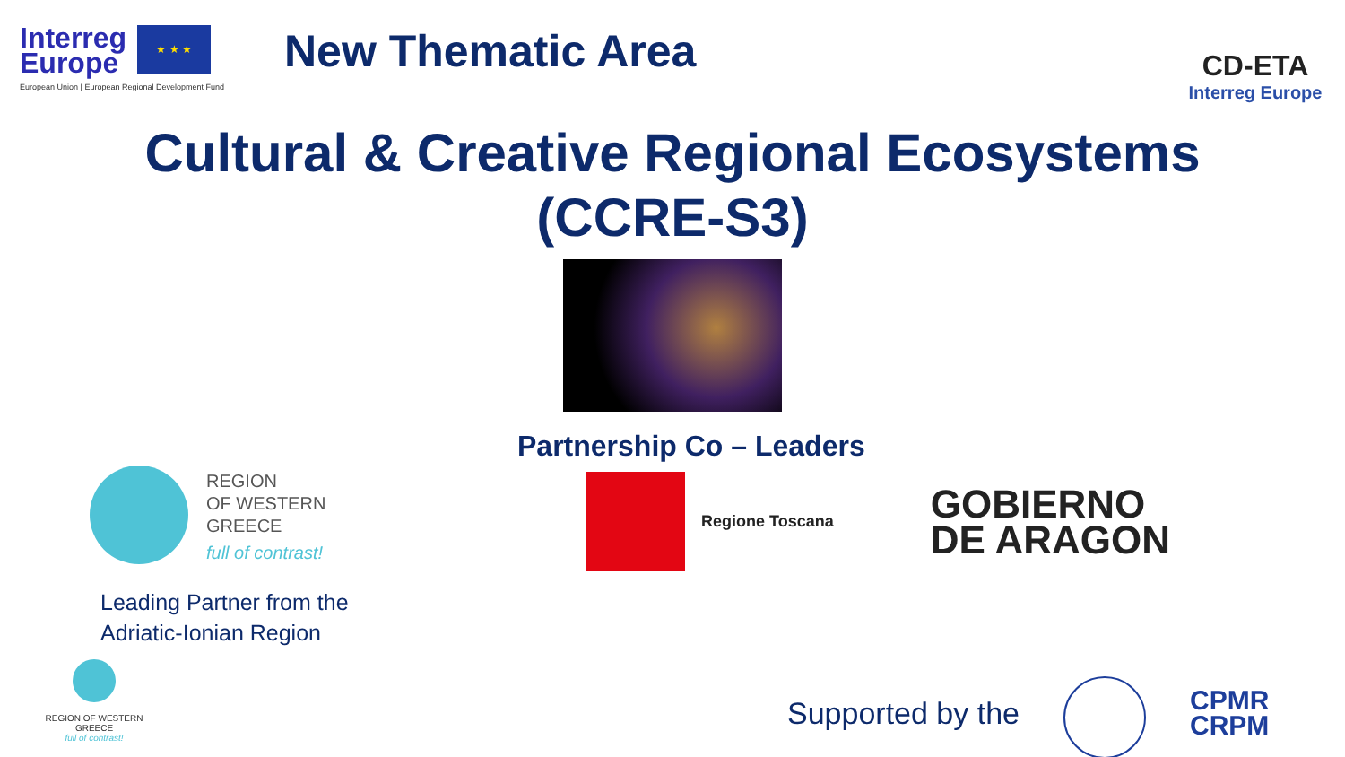Interreg
Europe ★ ★ ★
European Union | European Regional Development Fund
New Thematic Area
CD-ETA
Interreg Europe
Cultural & Creative Regional Ecosystems
(CCRE-S3)
REGION
OF WESTERN
GREECE
full of contrast!
Leading Partner from the
Adriatic-Ionian Region
Partnership Co – Leaders
Regione Toscana
GOBIERNO
DE ARAGON
REGION OF WESTERN GREECE
full of contrast!
Supported by the
CPMR
CRPM